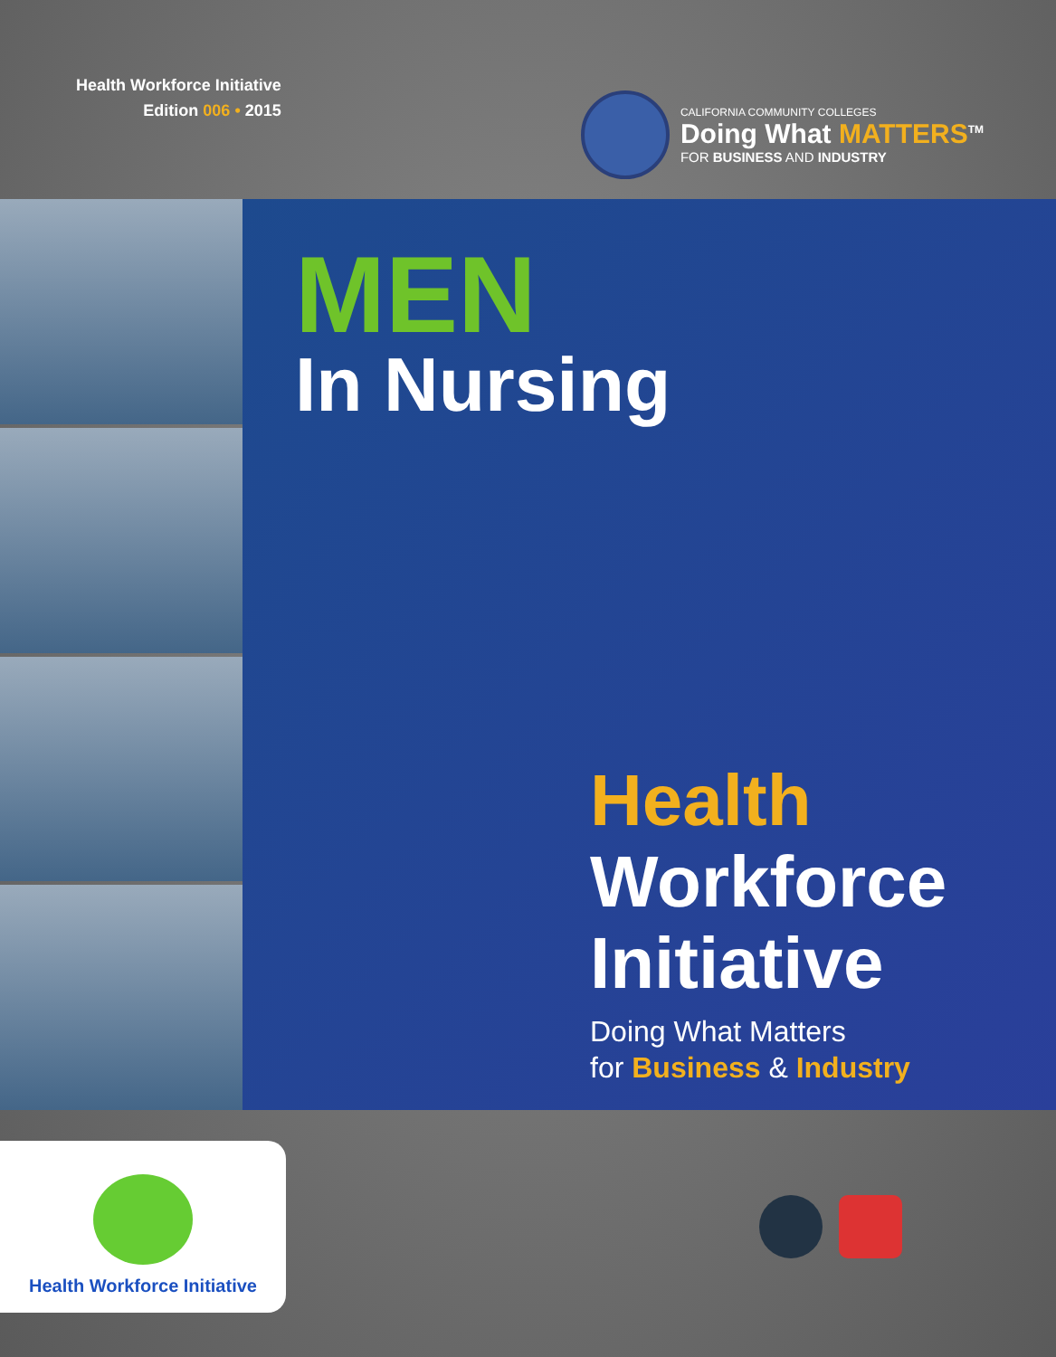Health Workforce Initiative
Edition 006 • 2015
CALIFORNIA COMMUNITY COLLEGES
Doing What MATTERS<sup>TM</sup>
FOR BUSINESS AND INDUSTRY
MEN
In Nursing
Health
Workforce
Initiative
Doing What Matters
for Business & Industry
Health Workforce Initiative